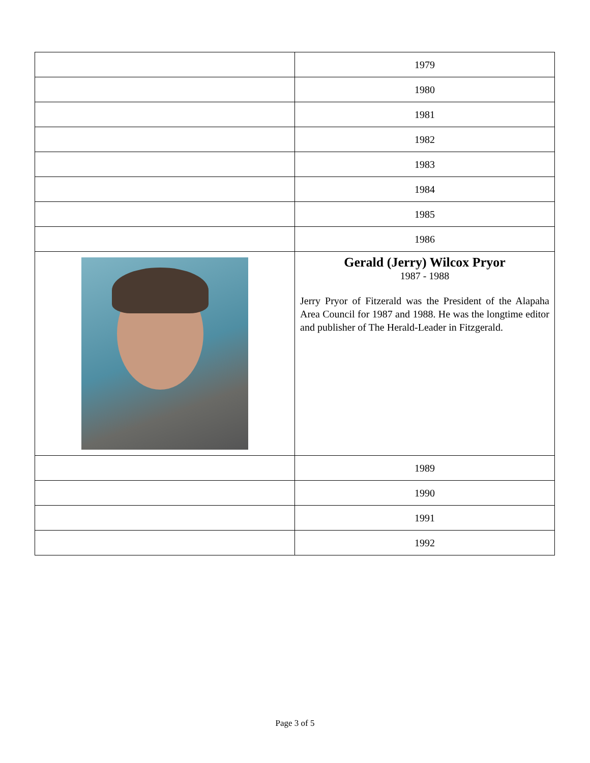| | 1979 |
| | 1980 |
| | 1981 |
| | 1982 |
| | 1983 |
| | 1984 |
| | 1985 |
| | 1986 |
| | Gerald (Jerry) Wilcox Pryor 1987 - 1988 Jerry Pryor of Fitzerald was the President of the Alapaha Area Council for 1987 and 1988. He was the longtime editor and publisher of The Herald-Leader in Fitzgerald. |
| | 1989 |
| | 1990 |
| | 1991 |
| | 1992 |
Page 3 of 5